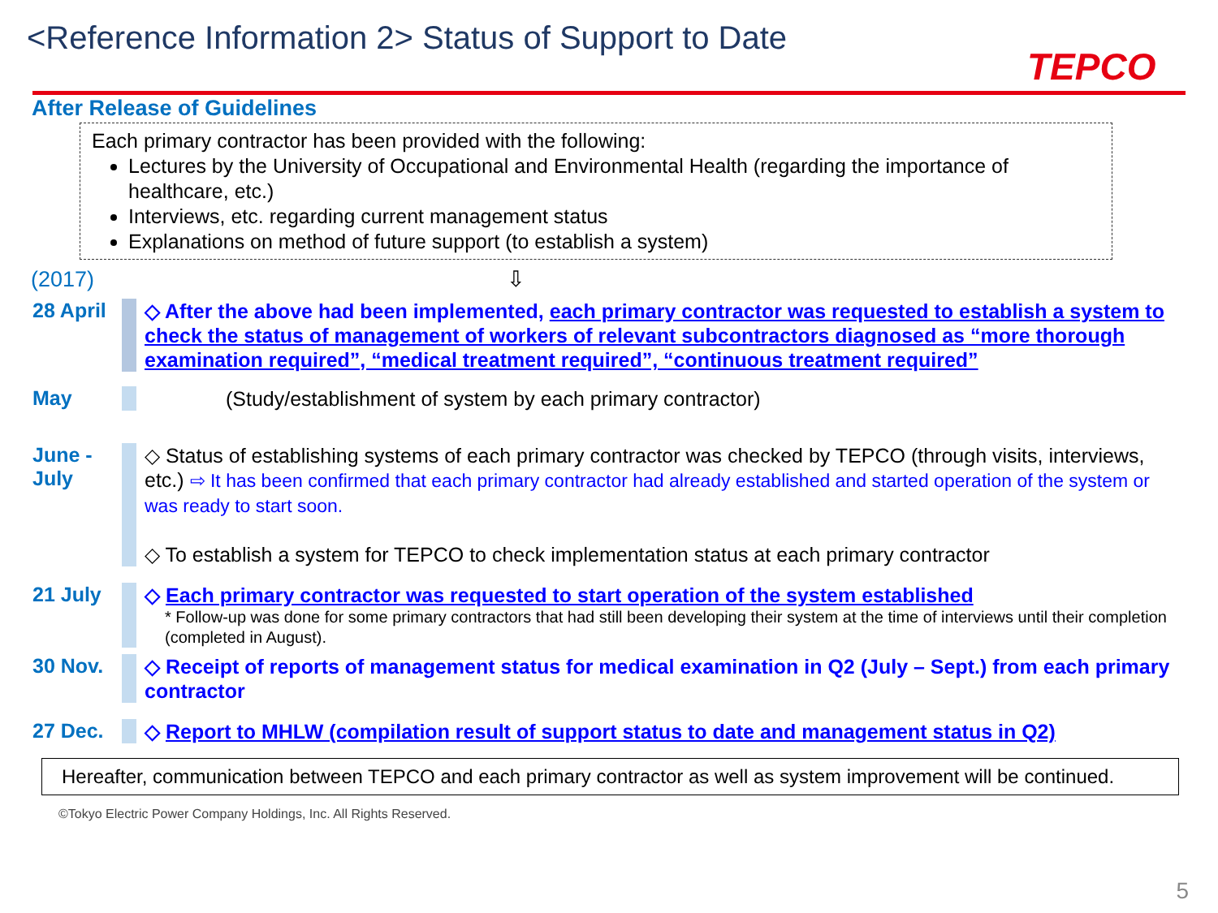<Reference Information 2> Status of Support to Date
TEPCO
After Release of Guidelines
Each primary contractor has been provided with the following:
Lectures by the University of Occupational and Environmental Health (regarding the importance of healthcare, etc.)
Interviews, etc. regarding current management status
Explanations on method of future support (to establish a system)
(2017) ⇩
28 April
◇ After the above had been implemented, each primary contractor was requested to establish a system to check the status of management of workers of relevant subcontractors diagnosed as “more thorough examination required”, “medical treatment required”, “continuous treatment required”
May
(Study/establishment of system by each primary contractor)
June - July
◇ Status of establishing systems of each primary contractor was checked by TEPCO (through visits, interviews, etc.) ⇨ It has been confirmed that each primary contractor had already established and started operation of the system or was ready to start soon.
◇ To establish a system for TEPCO to check implementation status at each primary contractor
21 July
◇ Each primary contractor was requested to start operation of the system established
* Follow-up was done for some primary contractors that had still been developing their system at the time of interviews until their completion (completed in August).
30 Nov.
◇ Receipt of reports of management status for medical examination in Q2 (July – Sept.) from each primary contractor
27 Dec.
◇ Report to MHLW (compilation result of support status to date and management status in Q2)
Hereafter, communication between TEPCO and each primary contractor as well as system improvement will be continued.
©Tokyo Electric Power Company Holdings, Inc. All Rights Reserved.
5